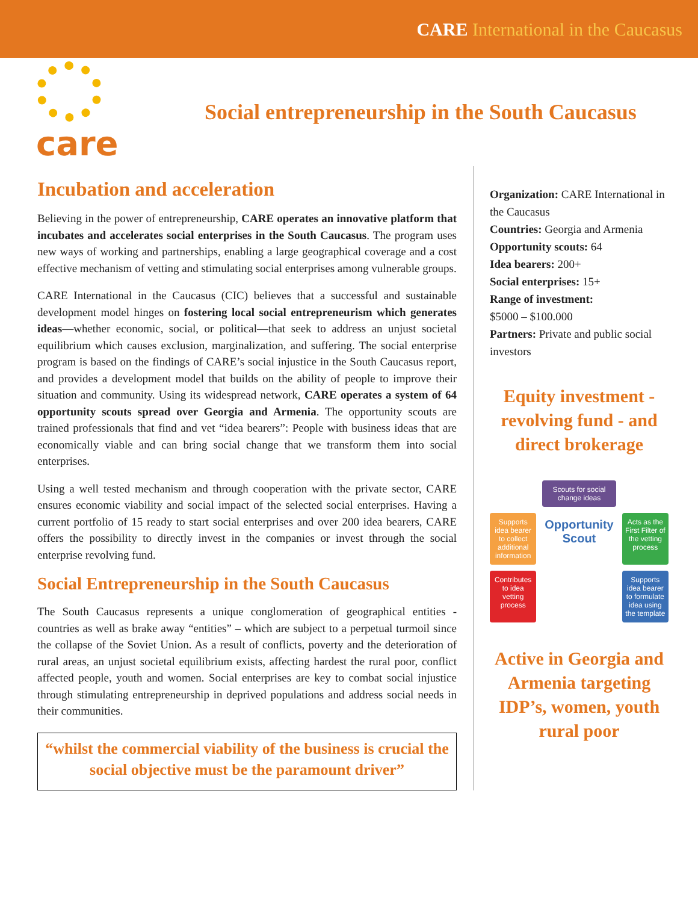CARE International in the Caucasus
care
Social entrepreneurship in the South Caucasus
Incubation and acceleration
Believing in the power of entrepreneurship, CARE operates an innovative platform that incubates and accelerates social enterprises in the South Caucasus. The program uses new ways of working and partnerships, enabling a large geographical coverage and a cost effective mechanism of vetting and stimulating social enterprises among vulnerable groups.
CARE International in the Caucasus (CIC) believes that a successful and sustainable development model hinges on fostering local social entrepreneurism which generates ideas—whether economic, social, or political—that seek to address an unjust societal equilibrium which causes exclusion, marginalization, and suffering. The social enterprise program is based on the findings of CARE’s social injustice in the South Caucasus report, and provides a development model that builds on the ability of people to improve their situation and community. Using its widespread network, CARE operates a system of 64 opportunity scouts spread over Georgia and Armenia. The opportunity scouts are trained professionals that find and vet “idea bearers”: People with business ideas that are economically viable and can bring social change that we transform them into social enterprises.
Using a well tested mechanism and through cooperation with the private sector, CARE ensures economic viability and social impact of the selected social enterprises. Having a current portfolio of 15 ready to start social enterprises and over 200 idea bearers, CARE offers the possibility to directly invest in the companies or invest through the social enterprise revolving fund.
Social Entrepreneurship in the South Caucasus
The South Caucasus represents a unique conglomeration of geographical entities - countries as well as brake away “entities” – which are subject to a perpetual turmoil since the collapse of the Soviet Union. As a result of conflicts, poverty and the deterioration of rural areas, an unjust societal equilibrium exists, affecting hardest the rural poor, conflict affected people, youth and women. Social enterprises are key to combat social injustice through stimulating entrepreneurship in deprived populations and address social needs in their communities.
“whilst the commercial viability of the business is crucial the social objective must be the paramount driver”
Organization: CARE International in the Caucasus
Countries: Georgia and Armenia
Opportunity scouts: 64
Idea bearers: 200+
Social enterprises: 15+
Range of investment:
$5000 – $100.000
Partners: Private and public social investors
Equity investment - revolving fund - and direct brokerage
Scouts for social change ideas
Supports idea bearer to collect additional information
Opportunity Scout
Acts as the First Filter of the vetting process
Contributes to idea vetting process
Supports idea bearer to formulate idea using the template
Active in Georgia and Armenia targeting IDP’s, women, youth rural poor